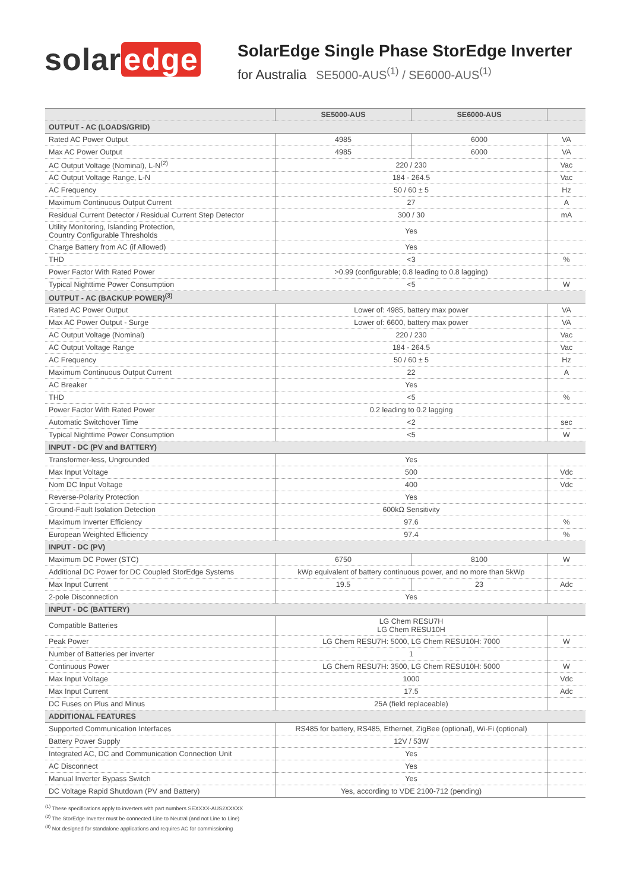solar edge
SolarEdge Single Phase StorEdge Inverter
for Australia SE5000-AUS<sup>(1)</sup> / SE6000-AUS<sup>(1)</sup>
| | SE5000-AUS | SE6000-AUS | |
| --- | --- | --- | --- |
| OUTPUT - AC (LOADS/GRID) | | | |
| Rated AC Power Output | 4985 | 6000 | VA |
| Max AC Power Output | 4985 | 6000 | VA |
| AC Output Voltage (Nominal), L-N<sup>(2)</sup> | 220 / 230 | | Vac |
| AC Output Voltage Range, L-N | 184 - 264.5 | | Vac |
| AC Frequency | 50 / 60 ± 5 | | Hz |
| Maximum Continuous Output Current | 27 | | A |
| Residual Current Detector / Residual Current Step Detector | 300 / 30 | | mA |
| Utility Monitoring, Islanding Protection, Country Configurable Thresholds | Yes | | |
| Charge Battery from AC (if Allowed) | Yes | | |
| THD | <3 | | % |
| Power Factor With Rated Power | >0.99 (configurable; 0.8 leading to 0.8 lagging) | | |
| Typical Nighttime Power Consumption | <5 | | W |
| OUTPUT - AC (BACKUP POWER)<sup>(3)</sup> | | | |
| Rated AC Power Output | Lower of: 4985, battery max power | | VA |
| Max AC Power Output - Surge | Lower of: 6600, battery max power | | VA |
| AC Output Voltage (Nominal) | 220 / 230 | | Vac |
| AC Output Voltage Range | 184 - 264.5 | | Vac |
| AC Frequency | 50 / 60 ± 5 | | Hz |
| Maximum Continuous Output Current | 22 | | A |
| AC Breaker | Yes | | |
| THD | <5 | | % |
| Power Factor With Rated Power | 0.2 leading to 0.2 lagging | | |
| Automatic Switchover Time | <2 | | sec |
| Typical Nighttime Power Consumption | <5 | | W |
| INPUT - DC (PV and BATTERY) | | | |
| Transformer-less, Ungrounded | Yes | | |
| Max Input Voltage | 500 | | Vdc |
| Nom DC Input Voltage | 400 | | Vdc |
| Reverse-Polarity Protection | Yes | | |
| Ground-Fault Isolation Detection | 600kΩ Sensitivity | | |
| Maximum Inverter Efficiency | 97.6 | | % |
| European Weighted Efficiency | 97.4 | | % |
| INPUT - DC (PV) | | | |
| Maximum DC Power (STC) | 6750 | 8100 | W |
| Additional DC Power for DC Coupled StorEdge Systems | kWp equivalent of battery continuous power, and no more than 5kWp | | |
| Max Input Current | 19.5 | 23 | Adc |
| 2-pole Disconnection | Yes | | |
| INPUT - DC (BATTERY) | | | |
| Compatible Batteries | LG Chem RESU7H LG Chem RESU10H | | |
| Peak Power | LG Chem RESU7H: 5000, LG Chem RESU10H: 7000 | | W |
| Number of Batteries per inverter | 1 | | |
| Continuous Power | LG Chem RESU7H: 3500, LG Chem RESU10H: 5000 | | W |
| Max Input Voltage | 1000 | | Vdc |
| Max Input Current | 17.5 | | Adc |
| DC Fuses on Plus and Minus | 25A (field replaceable) | | |
| ADDITIONAL FEATURES | | | |
| Supported Communication Interfaces | RS485 for battery, RS485, Ethernet, ZigBee (optional), Wi-Fi (optional) | | |
| Battery Power Supply | 12V / 53W | | |
| Integrated AC, DC and Communication Connection Unit | Yes | | |
| AC Disconnect | Yes | | |
| Manual Inverter Bypass Switch | Yes | | |
| DC Voltage Rapid Shutdown (PV and Battery) | Yes, according to VDE 2100-712 (pending) | | |
<sup>(1)</sup> These specifications apply to inverters with part numbers SEXXXX-AUS2XXXXX
<sup>(2)</sup> The StorEdge Inverter must be connected Line to Neutral (and not Line to Line)
<sup>(3)</sup> Not designed for standalone applications and requires AC for commissioning